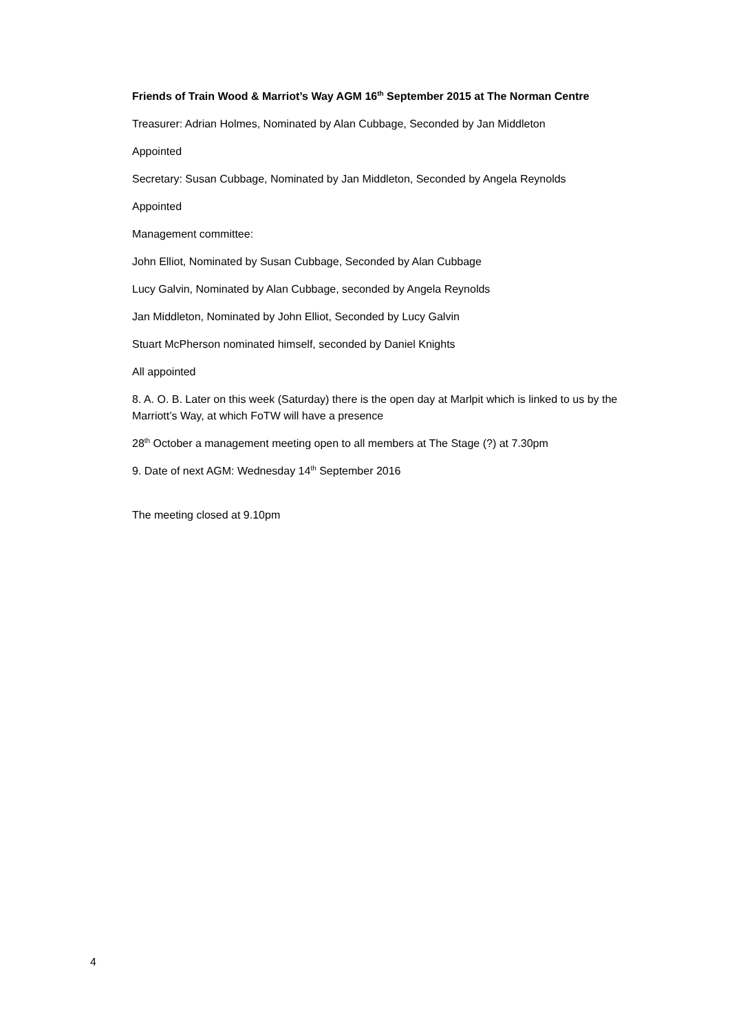Friends of Train Wood & Marriot’s Way AGM 16<sup>th</sup> September 2015 at The Norman Centre
Treasurer: Adrian Holmes, Nominated by Alan Cubbage, Seconded by Jan Middleton
Appointed
Secretary: Susan Cubbage, Nominated by Jan Middleton, Seconded by Angela Reynolds
Appointed
Management committee:
John Elliot, Nominated by Susan Cubbage, Seconded by Alan Cubbage
Lucy Galvin, Nominated by Alan Cubbage, seconded by Angela Reynolds
Jan Middleton, Nominated by John Elliot, Seconded by Lucy Galvin
Stuart McPherson nominated himself, seconded by Daniel Knights
All appointed
8. A. O. B. Later on this week (Saturday) there is the open day at Marlpit which is linked to us by the Marriott’s Way, at which FoTW will have a presence
28<sup>th</sup> October a management meeting open to all members at The Stage (?) at 7.30pm
9. Date of next AGM: Wednesday 14<sup>th</sup> September 2016
The meeting closed at 9.10pm
4